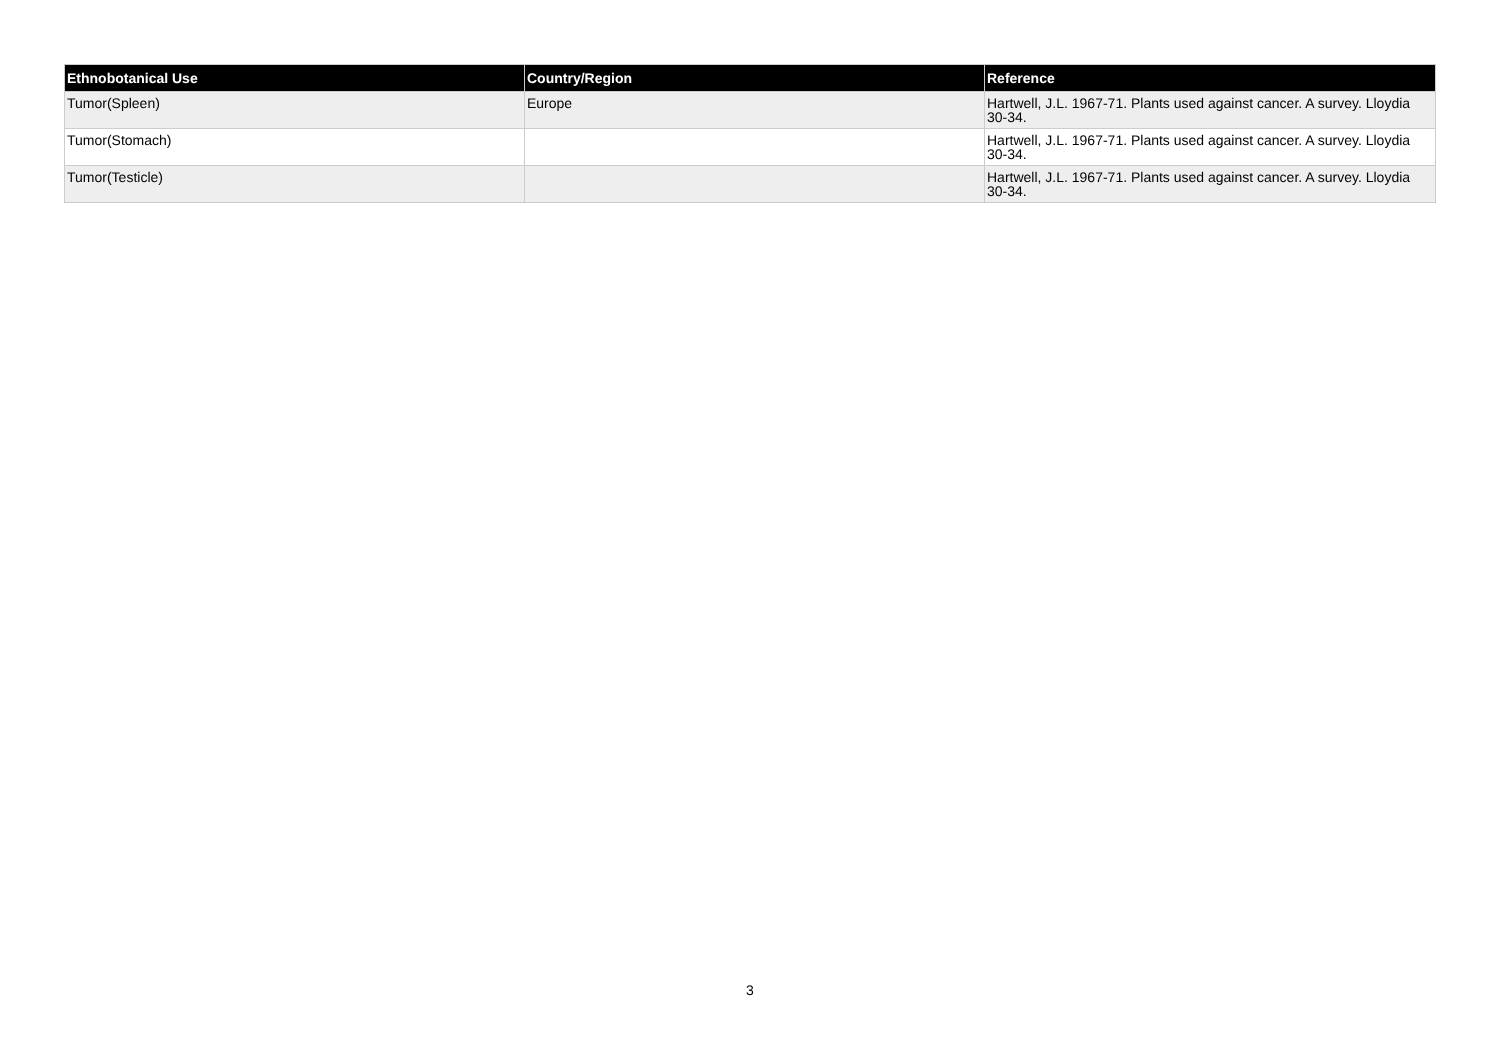| Ethnobotanical Use | Country/Region | Reference |
| --- | --- | --- |
| Tumor(Spleen) | Europe | Hartwell, J.L. 1967-71. Plants used against cancer. A survey. Lloydia 30-34. |
| Tumor(Stomach) | | Hartwell, J.L. 1967-71. Plants used against cancer. A survey. Lloydia 30-34. |
| Tumor(Testicle) | | Hartwell, J.L. 1967-71. Plants used against cancer. A survey. Lloydia 30-34. |
3